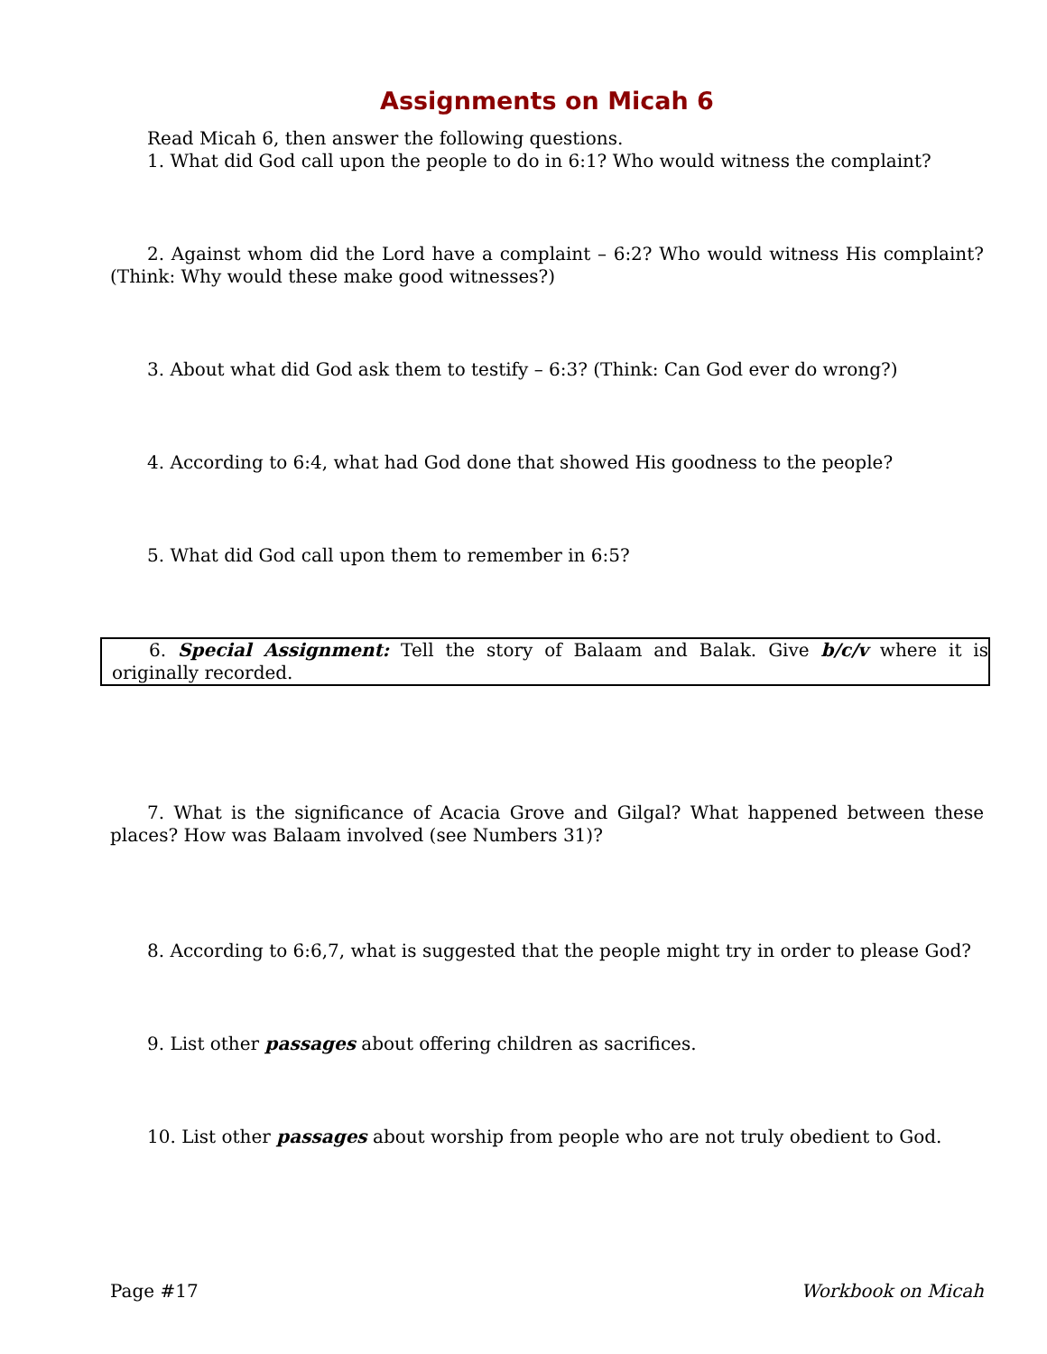Assignments on Micah 6
Read Micah 6, then answer the following questions.
1. What did God call upon the people to do in 6:1? Who would witness the complaint?
2. Against whom did the Lord have a complaint – 6:2? Who would witness His complaint? (Think: Why would these make good witnesses?)
3. About what did God ask them to testify – 6:3? (Think: Can God ever do wrong?)
4. According to 6:4, what had God done that showed His goodness to the people?
5. What did God call upon them to remember in 6:5?
6. Special Assignment: Tell the story of Balaam and Balak. Give b/c/v where it is originally recorded.
7. What is the significance of Acacia Grove and Gilgal? What happened between these places? How was Balaam involved (see Numbers 31)?
8. According to 6:6,7, what is suggested that the people might try in order to please God?
9. List other passages about offering children as sacrifices.
10. List other passages about worship from people who are not truly obedient to God.
Page #17 Workbook on Micah